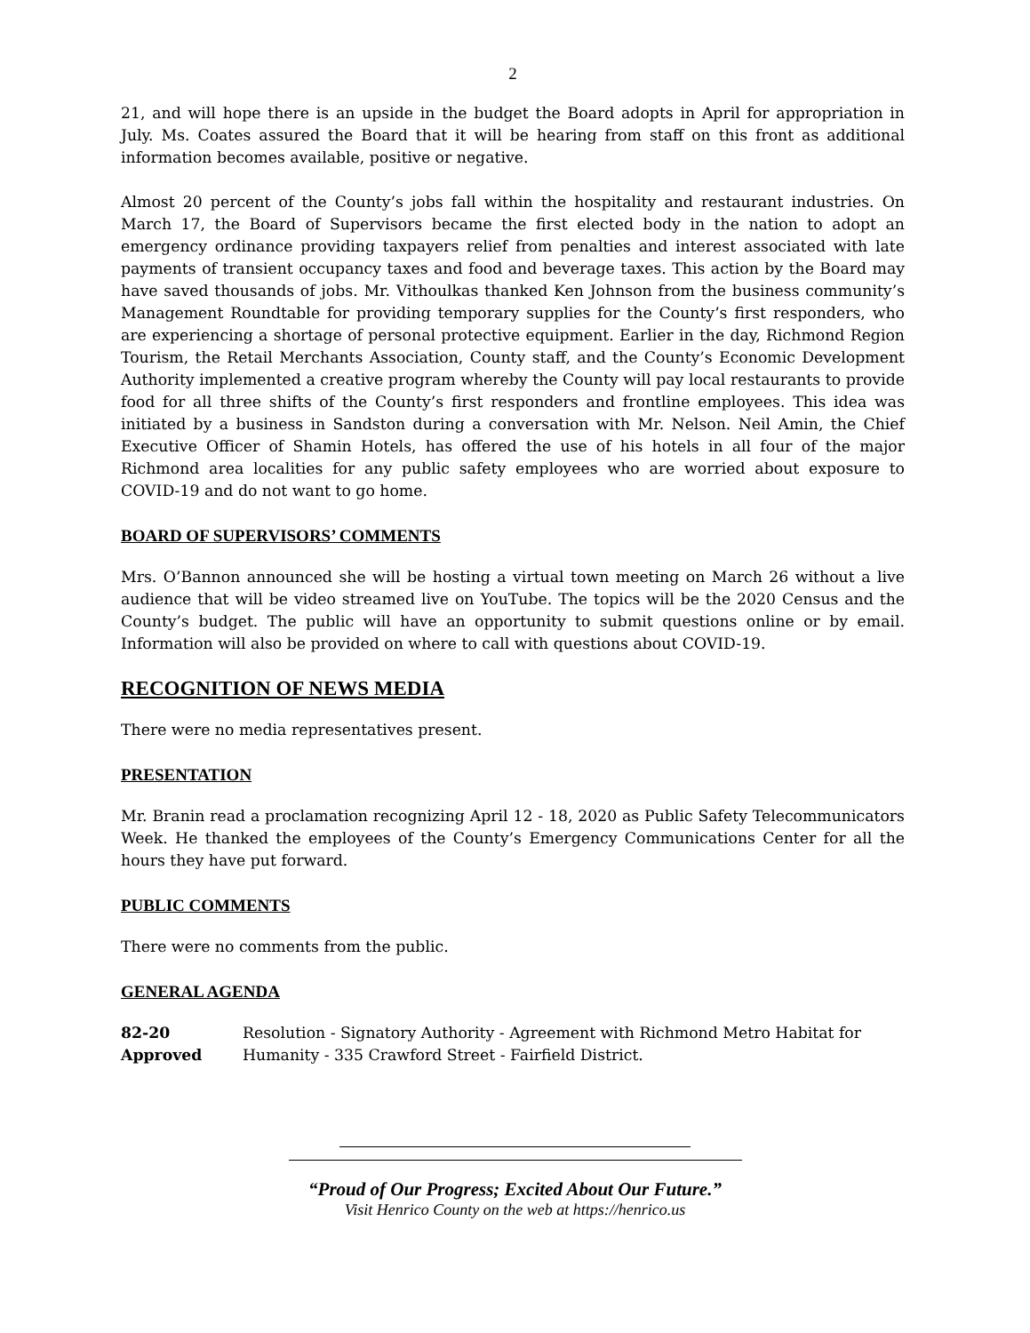2
21, and will hope there is an upside in the budget the Board adopts in April for appropriation in July. Ms. Coates assured the Board that it will be hearing from staff on this front as additional information becomes available, positive or negative.
Almost 20 percent of the County’s jobs fall within the hospitality and restaurant industries. On March 17, the Board of Supervisors became the first elected body in the nation to adopt an emergency ordinance providing taxpayers relief from penalties and interest associated with late payments of transient occupancy taxes and food and beverage taxes. This action by the Board may have saved thousands of jobs. Mr. Vithoulkas thanked Ken Johnson from the business community’s Management Roundtable for providing temporary supplies for the County’s first responders, who are experiencing a shortage of personal protective equipment. Earlier in the day, Richmond Region Tourism, the Retail Merchants Association, County staff, and the County’s Economic Development Authority implemented a creative program whereby the County will pay local restaurants to provide food for all three shifts of the County’s first responders and frontline employees. This idea was initiated by a business in Sandston during a conversation with Mr. Nelson. Neil Amin, the Chief Executive Officer of Shamin Hotels, has offered the use of his hotels in all four of the major Richmond area localities for any public safety employees who are worried about exposure to COVID-19 and do not want to go home.
BOARD OF SUPERVISORS’ COMMENTS
Mrs. O’Bannon announced she will be hosting a virtual town meeting on March 26 without a live audience that will be video streamed live on YouTube. The topics will be the 2020 Census and the County’s budget. The public will have an opportunity to submit questions online or by email. Information will also be provided on where to call with questions about COVID-19.
RECOGNITION OF NEWS MEDIA
There were no media representatives present.
PRESENTATION
Mr. Branin read a proclamation recognizing April 12 - 18, 2020 as Public Safety Telecommunicators Week. He thanked the employees of the County’s Emergency Communications Center for all the hours they have put forward.
PUBLIC COMMENTS
There were no comments from the public.
GENERAL AGENDA
82-20
Approved
Resolution - Signatory Authority - Agreement with Richmond Metro Habitat for Humanity - 335 Crawford Street - Fairfield District.
“Proud of Our Progress; Excited About Our Future.”
Visit Henrico County on the web at https://henrico.us